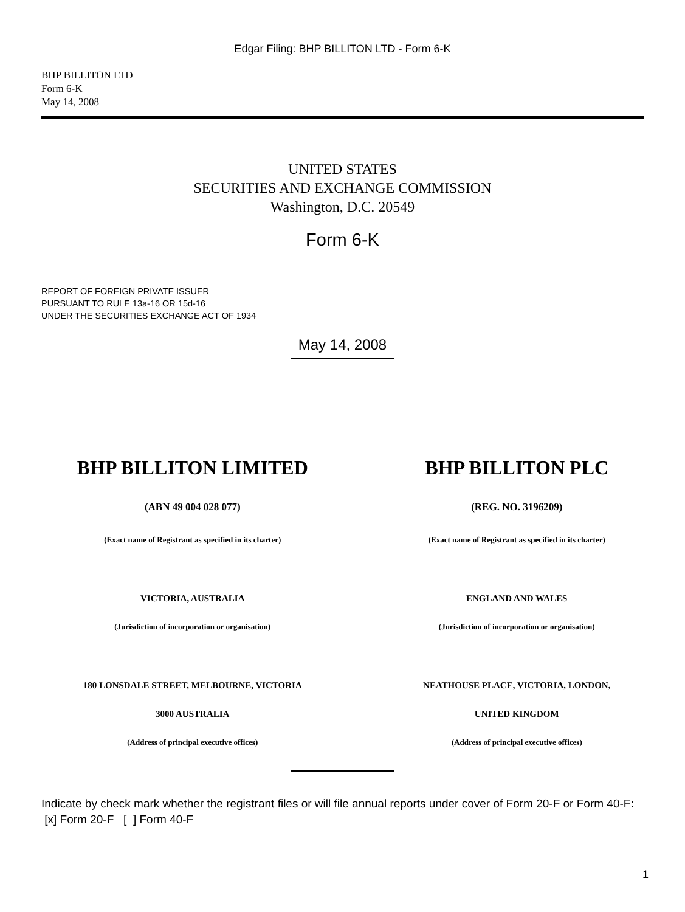Edgar Filing: BHP BILLITON LTD - Form 6-K
BHP BILLITON LTD
Form 6-K
May 14, 2008
UNITED STATES
SECURITIES AND EXCHANGE COMMISSION
Washington, D.C. 20549
Form 6-K
REPORT OF FOREIGN PRIVATE ISSUER
PURSUANT TO RULE 13a-16 OR 15d-16
UNDER THE SECURITIES EXCHANGE ACT OF 1934
May 14, 2008
BHP BILLITON LIMITED
(ABN 49 004 028 077)
(Exact name of Registrant as specified in its charter)
VICTORIA, AUSTRALIA
(Jurisdiction of incorporation or organisation)
180 LONSDALE STREET, MELBOURNE, VICTORIA
3000 AUSTRALIA
(Address of principal executive offices)
BHP BILLITON PLC
(REG. NO. 3196209)
(Exact name of Registrant as specified in its charter)
ENGLAND AND WALES
(Jurisdiction of incorporation or organisation)
NEATHOUSE PLACE, VICTORIA, LONDON,
UNITED KINGDOM
(Address of principal executive offices)
Indicate by check mark whether the registrant files or will file annual reports under cover of Form 20-F or Form 40-F: [x] Form 20-F [ ] Form 40-F
1